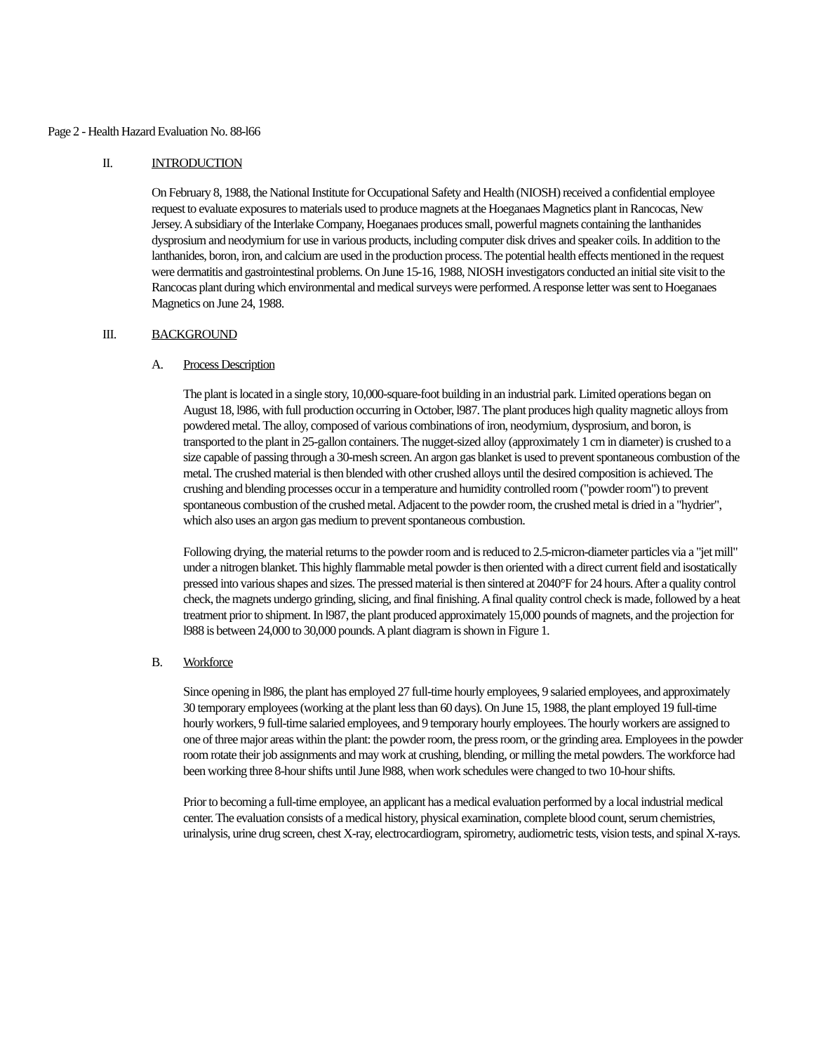Page 2 - Health Hazard Evaluation No. 88-l66
II. INTRODUCTION
On February 8, 1988, the National Institute for Occupational Safety and Health (NIOSH) received a confidential employee request to evaluate exposures to materials used to produce magnets at the Hoeganaes Magnetics plant in Rancocas, New Jersey. A subsidiary of the Interlake Company, Hoeganaes produces small, powerful magnets containing the lanthanides dysprosium and neodymium for use in various products, including computer disk drives and speaker coils. In addition to the lanthanides, boron, iron, and calcium are used in the production process. The potential health effects mentioned in the request were dermatitis and gastrointestinal problems. On June 15-16, 1988, NIOSH investigators conducted an initial site visit to the Rancocas plant during which environmental and medical surveys were performed. A response letter was sent to Hoeganaes Magnetics on June 24, 1988.
III. BACKGROUND
A. Process Description
The plant is located in a single story, 10,000-square-foot building in an industrial park. Limited operations began on August 18, l986, with full production occurring in October, l987. The plant produces high quality magnetic alloys from powdered metal. The alloy, composed of various combinations of iron, neodymium, dysprosium, and boron, is transported to the plant in 25-gallon containers. The nugget-sized alloy (approximately 1 cm in diameter) is crushed to a size capable of passing through a 30-mesh screen. An argon gas blanket is used to prevent spontaneous combustion of the metal. The crushed material is then blended with other crushed alloys until the desired composition is achieved. The crushing and blending processes occur in a temperature and humidity controlled room ("powder room") to prevent spontaneous combustion of the crushed metal. Adjacent to the powder room, the crushed metal is dried in a "hydrier", which also uses an argon gas medium to prevent spontaneous combustion.
Following drying, the material returns to the powder room and is reduced to 2.5-micron-diameter particles via a "jet mill" under a nitrogen blanket. This highly flammable metal powder is then oriented with a direct current field and isostatically pressed into various shapes and sizes. The pressed material is then sintered at 2040°F for 24 hours. After a quality control check, the magnets undergo grinding, slicing, and final finishing. A final quality control check is made, followed by a heat treatment prior to shipment. In l987, the plant produced approximately 15,000 pounds of magnets, and the projection for l988 is between 24,000 to 30,000 pounds. A plant diagram is shown in Figure 1.
B. Workforce
Since opening in l986, the plant has employed 27 full-time hourly employees, 9 salaried employees, and approximately 30 temporary employees (working at the plant less than 60 days). On June 15, 1988, the plant employed 19 full-time hourly workers, 9 full-time salaried employees, and 9 temporary hourly employees. The hourly workers are assigned to one of three major areas within the plant: the powder room, the press room, or the grinding area. Employees in the powder room rotate their job assignments and may work at crushing, blending, or milling the metal powders. The workforce had been working three 8-hour shifts until June l988, when work schedules were changed to two 10-hour shifts.
Prior to becoming a full-time employee, an applicant has a medical evaluation performed by a local industrial medical center. The evaluation consists of a medical history, physical examination, complete blood count, serum chemistries, urinalysis, urine drug screen, chest X-ray, electrocardiogram, spirometry, audiometric tests, vision tests, and spinal X-rays.